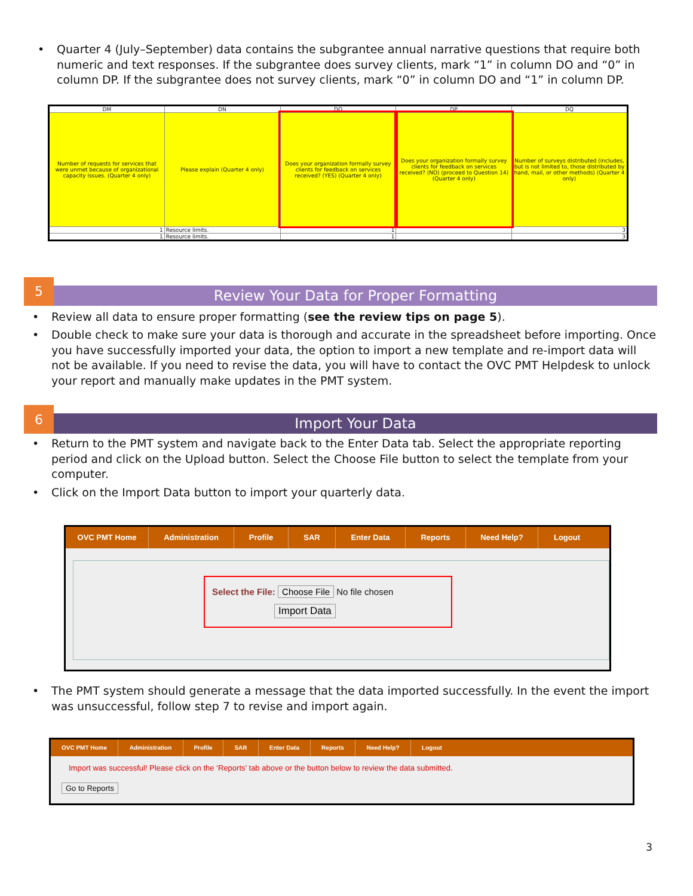Quarter 4 (July–September) data contains the subgrantee annual narrative questions that require both numeric and text responses. If the subgrantee does survey clients, mark “1” in column DO and “0” in column DP. If the subgrantee does not survey clients, mark “0” in column DO and “1” in column DP.
| DM | DN | DO | DP | DQ |
| --- | --- | --- | --- | --- |
| Number of requests for services that were unmet because of organizational capacity issues. (Quarter 4 only) | Please explain (Quarter 4 only) | Does your organization formally survey clients for feedback on services received? (YES) (Quarter 4 only) | Does your organization formally survey clients for feedback on services received? (NO) (proceed to Question 14) (Quarter 4 only) | Number of surveys distributed (includes, but is not limited to, those distributed by hand, mail, or other methods) (Quarter 4 only) |
| 1 | Resource limits. | 1 | | 3 |
| 1 | Resource limits. | 1 | | 3 |
5
Review Your Data for Proper Formatting
Review all data to ensure proper formatting (see the review tips on page 5).
Double check to make sure your data is thorough and accurate in the spreadsheet before importing. Once you have successfully imported your data, the option to import a new template and re-import data will not be available. If you need to revise the data, you will have to contact the OVC PMT Helpdesk to unlock your report and manually make updates in the PMT system.
6
Import Your Data
Return to the PMT system and navigate back to the Enter Data tab. Select the appropriate reporting period and click on the Upload button. Select the Choose File button to select the template from your computer.
Click on the Import Data button to import your quarterly data.
OVC PMT Home Administration Profile SAR Enter Data Reports Need Help? Logout
Select the File: Choose File No file chosen
Import Data
The PMT system should generate a message that the data imported successfully. In the event the import was unsuccessful, follow step 7 to revise and import again.
OVC PMT Home Administration Profile SAR Enter Data Reports Need Help? Logout
Import was successful! Please click on the ‘Reports’ tab above or the button below to review the data submitted.
Go to Reports
3